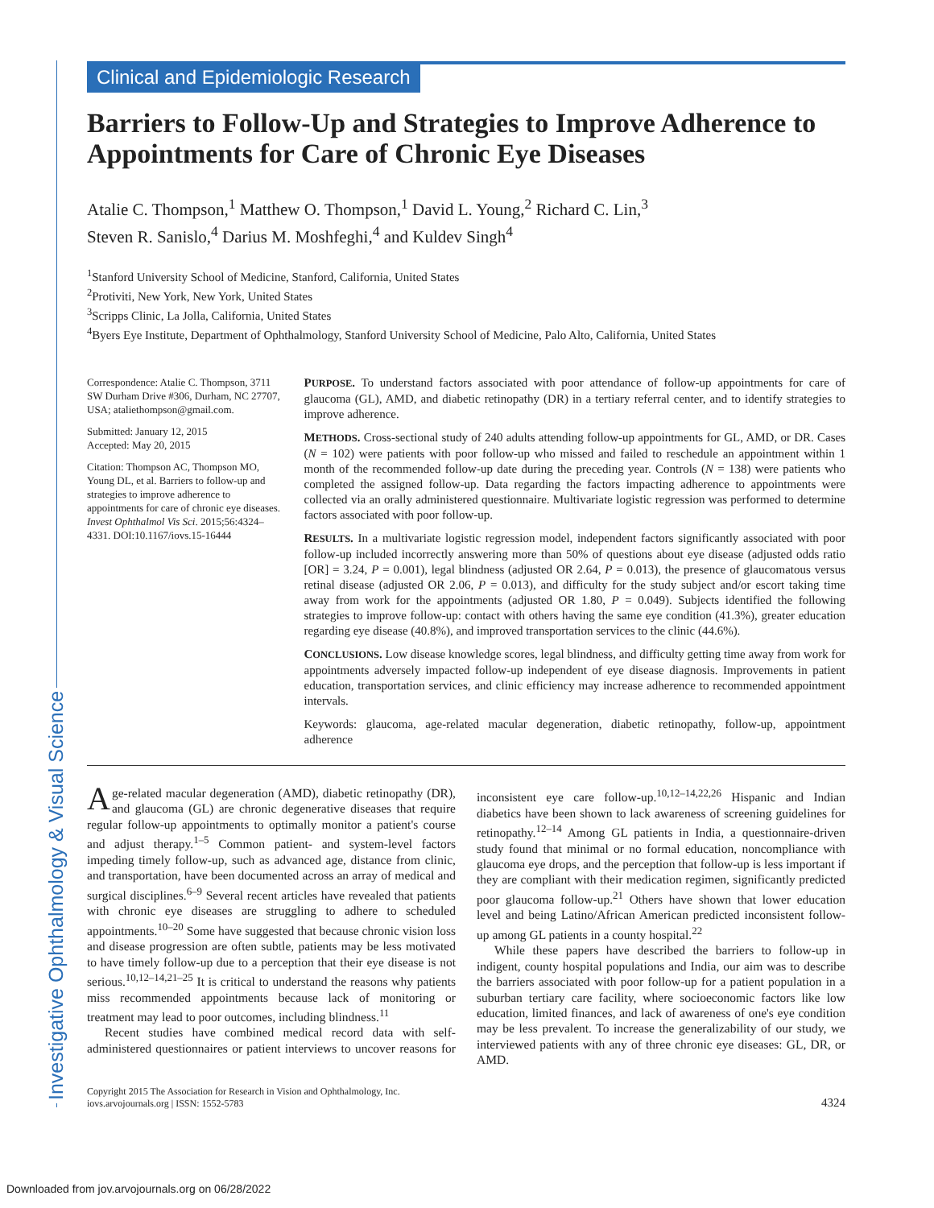Investigative Ophthalmology & Visual Science
Clinical and Epidemiologic Research
Barriers to Follow-Up and Strategies to Improve Adherence to Appointments for Care of Chronic Eye Diseases
Atalie C. Thompson,<sup>1</sup> Matthew O. Thompson,<sup>1</sup> David L. Young,<sup>2</sup> Richard C. Lin,<sup>3</sup>
Steven R. Sanislo,<sup>4</sup> Darius M. Moshfeghi,<sup>4</sup> and Kuldev Singh<sup>4</sup>
<sup>1</sup> Stanford University School of Medicine, Stanford, California, United States
<sup>2</sup> Protiviti, New York, New York, United States
<sup>3</sup> Scripps Clinic, La Jolla, California, United States
<sup>4</sup> Byers Eye Institute, Department of Ophthalmology, Stanford University School of Medicine, Palo Alto, California, United States
Correspondence: Atalie C. Thompson, 3711 SW Durham Drive #306, Durham, NC 27707, USA; ataliethompson@gmail.com.
Submitted: January 12, 2015
Accepted: May 20, 2015
Citation: Thompson AC, Thompson MO, Young DL, et al. Barriers to follow-up and strategies to improve adherence to appointments for care of chronic eye diseases. Invest Ophthalmol Vis Sci. 2015;56:4324–4331. DOI:10.1167/iovs.15-16444
PURPOSE. To understand factors associated with poor attendance of follow-up appointments for care of glaucoma (GL), AMD, and diabetic retinopathy (DR) in a tertiary referral center, and to identify strategies to improve adherence.
METHODS. Cross-sectional study of 240 adults attending follow-up appointments for GL, AMD, or DR. Cases (N = 102) were patients with poor follow-up who missed and failed to reschedule an appointment within 1 month of the recommended follow-up date during the preceding year. Controls (N = 138) were patients who completed the assigned follow-up. Data regarding the factors impacting adherence to appointments were collected via an orally administered questionnaire. Multivariate logistic regression was performed to determine factors associated with poor follow-up.
RESULTS. In a multivariate logistic regression model, independent factors significantly associated with poor follow-up included incorrectly answering more than 50% of questions about eye disease (adjusted odds ratio [OR] = 3.24, P = 0.001), legal blindness (adjusted OR 2.64, P = 0.013), the presence of glaucomatous versus retinal disease (adjusted OR 2.06, P = 0.013), and difficulty for the study subject and/or escort taking time away from work for the appointments (adjusted OR 1.80, P = 0.049). Subjects identified the following strategies to improve follow-up: contact with others having the same eye condition (41.3%), greater education regarding eye disease (40.8%), and improved transportation services to the clinic (44.6%).
CONCLUSIONS. Low disease knowledge scores, legal blindness, and difficulty getting time away from work for appointments adversely impacted follow-up independent of eye disease diagnosis. Improvements in patient education, transportation services, and clinic efficiency may increase adherence to recommended appointment intervals.
Keywords: glaucoma, age-related macular degeneration, diabetic retinopathy, follow-up, appointment adherence
Age-related macular degeneration (AMD), diabetic retinopathy (DR), and glaucoma (GL) are chronic degenerative diseases that require regular follow-up appointments to optimally monitor a patient's course and adjust therapy.<sup>1–5</sup> Common patient- and system-level factors impeding timely follow-up, such as advanced age, distance from clinic, and transportation, have been documented across an array of medical and surgical disciplines.<sup>6–9</sup> Several recent articles have revealed that patients with chronic eye diseases are struggling to adhere to scheduled appointments.<sup>10–20</sup> Some have suggested that because chronic vision loss and disease progression are often subtle, patients may be less motivated to have timely follow-up due to a perception that their eye disease is not serious.<sup>10,12–14,21–25</sup> It is critical to understand the reasons why patients miss recommended appointments because lack of monitoring or treatment may lead to poor outcomes, including blindness.<sup>11</sup>
Recent studies have combined medical record data with self-administered questionnaires or patient interviews to uncover reasons for inconsistent eye care follow-up.<sup>10,12–14,22,26</sup> Hispanic and Indian diabetics have been shown to lack awareness of screening guidelines for retinopathy.<sup>12–14</sup> Among GL patients in India, a questionnaire-driven study found that minimal or no formal education, noncompliance with glaucoma eye drops, and the perception that follow-up is less important if they are compliant with their medication regimen, significantly predicted poor glaucoma follow-up.<sup>21</sup> Others have shown that lower education level and being Latino/African American predicted inconsistent follow-up among GL patients in a county hospital.<sup>22</sup>
While these papers have described the barriers to follow-up in indigent, county hospital populations and India, our aim was to describe the barriers associated with poor follow-up for a patient population in a suburban tertiary care facility, where socioeconomic factors like low education, limited finances, and lack of awareness of one's eye condition may be less prevalent. To increase the generalizability of our study, we interviewed patients with any of three chronic eye diseases: GL, DR, or AMD.
Copyright 2015 The Association for Research in Vision and Ophthalmology, Inc.
iovs.arvojournals.org | ISSN: 1552-5783
4324
Downloaded from jov.arvojournals.org on 06/28/2022